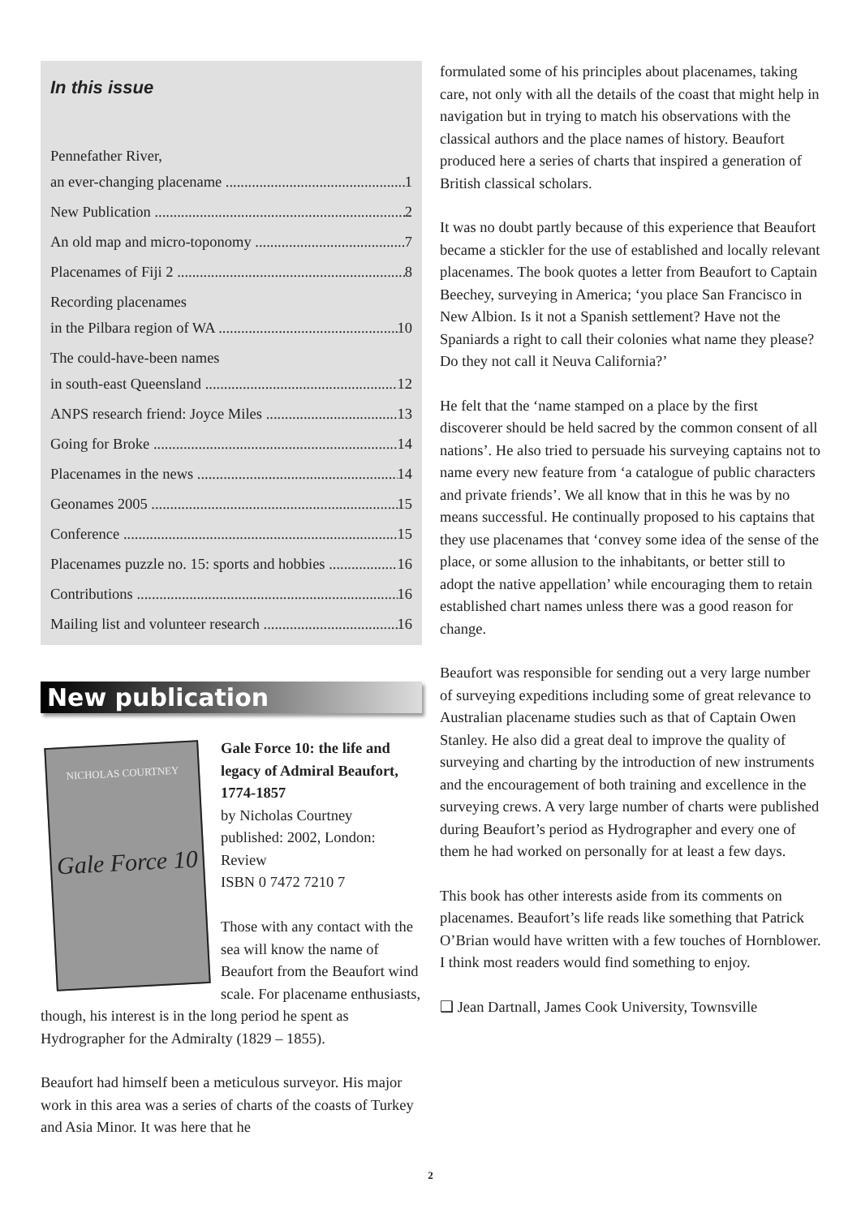In this issue
Pennefather River,
an ever-changing placename 1
New Publication 2
An old map and micro-toponomy 7
Placenames of Fiji 2 8
Recording placenames
in the Pilbara region of WA 10
The could-have-been names
in south-east Queensland 12
ANPS research friend: Joyce Miles 13
Going for Broke 14
Placenames in the news 14
Geonames 2005 15
Conference 15
Placenames puzzle no. 15: sports and hobbies 16
Contributions 16
Mailing list and volunteer research 16
New publication
NICHOLAS COURTNEY
Gale Force 10
Gale Force 10: the life and legacy of Admiral Beaufort, 1774-1857
by Nicholas Courtney
published: 2002, London: Review
ISBN 0 7472 7210 7
Those with any contact with the sea will know the name of Beaufort from the Beaufort wind scale. For placename enthusiasts,
though, his interest is in the long period he spent as Hydrographer for the Admiralty (1829 – 1855).
Beaufort had himself been a meticulous surveyor. His major work in this area was a series of charts of the coasts of Turkey and Asia Minor. It was here that he
formulated some of his principles about placenames, taking care, not only with all the details of the coast that might help in navigation but in trying to match his observations with the classical authors and the place names of history. Beaufort produced here a series of charts that inspired a generation of British classical scholars.
It was no doubt partly because of this experience that Beaufort became a stickler for the use of established and locally relevant placenames. The book quotes a letter from Beaufort to Captain Beechey, surveying in America; ‘you place San Francisco in New Albion. Is it not a Spanish settlement? Have not the Spaniards a right to call their colonies what name they please? Do they not call it Neuva California?’
He felt that the ‘name stamped on a place by the first discoverer should be held sacred by the common consent of all nations’. He also tried to persuade his surveying captains not to name every new feature from ‘a catalogue of public characters and private friends’. We all know that in this he was by no means successful. He continually proposed to his captains that they use placenames that ‘convey some idea of the sense of the place, or some allusion to the inhabitants, or better still to adopt the native appellation’ while encouraging them to retain established chart names unless there was a good reason for change.
Beaufort was responsible for sending out a very large number of surveying expeditions including some of great relevance to Australian placename studies such as that of Captain Owen Stanley. He also did a great deal to improve the quality of surveying and charting by the introduction of new instruments and the encouragement of both training and excellence in the surveying crews. A very large number of charts were published during Beaufort’s period as Hydrographer and every one of them he had worked on personally for at least a few days.
This book has other interests aside from its comments on placenames. Beaufort’s life reads like something that Patrick O’Brian would have written with a few touches of Hornblower. I think most readers would find something to enjoy.
❑ Jean Dartnall, James Cook University, Townsville
2